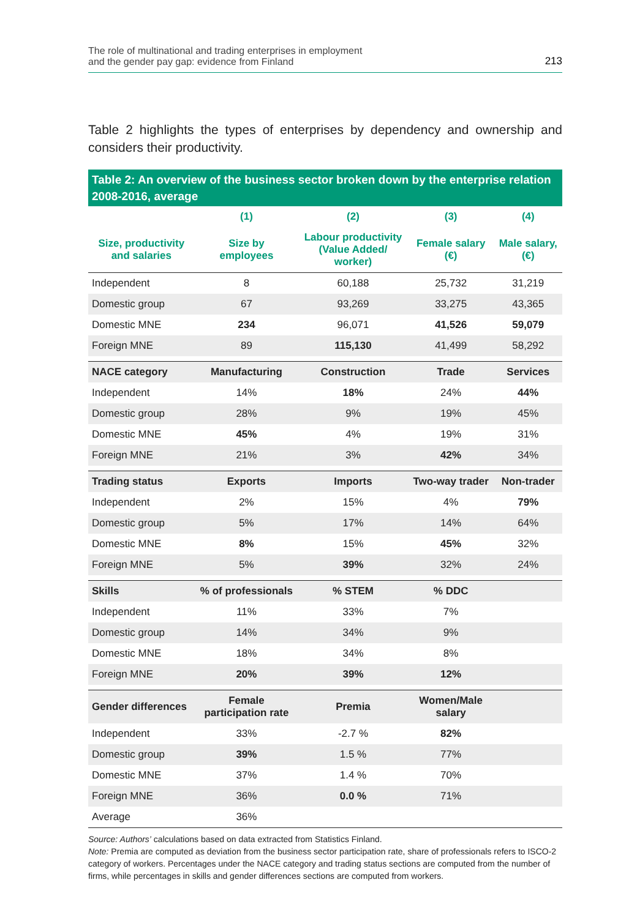The role of multinational and trading enterprises in employment
and the gender pay gap: evidence from Finland
213
Table 2 highlights the types of enterprises by dependency and ownership and considers their productivity.
Table 2: An overview of the business sector broken down by the enterprise relation 2008-2016, average
| | (1) | (2) | (3) | (4) |
| Size, productivity and salaries | Size by employees | Labour productivity (Value Added/ worker) | Female salary (€) | Male salary, (€) |
| Independent | 8 | 60,188 | 25,732 | 31,219 |
| Domestic group | 67 | 93,269 | 33,275 | 43,365 |
| Domestic MNE | 234 | 96,071 | 41,526 | 59,079 |
| Foreign MNE | 89 | 115,130 | 41,499 | 58,292 |
| NACE category | Manufacturing | Construction | Trade | Services |
| Independent | 14% | 18% | 24% | 44% |
| Domestic group | 28% | 9% | 19% | 45% |
| Domestic MNE | 45% | 4% | 19% | 31% |
| Foreign MNE | 21% | 3% | 42% | 34% |
| Trading status | Exports | Imports | Two-way trader | Non-trader |
| Independent | 2% | 15% | 4% | 79% |
| Domestic group | 5% | 17% | 14% | 64% |
| Domestic MNE | 8% | 15% | 45% | 32% |
| Foreign MNE | 5% | 39% | 32% | 24% |
| Skills | % of professionals | % STEM | % DDC | |
| Independent | 11% | 33% | 7% | |
| Domestic group | 14% | 34% | 9% | |
| Domestic MNE | 18% | 34% | 8% | |
| Foreign MNE | 20% | 39% | 12% | |
| Gender differences | Female participation rate | Premia | Women/Male salary | |
| Independent | 33% | -2.7 % | 82% | |
| Domestic group | 39% | 1.5 % | 77% | |
| Domestic MNE | 37% | 1.4 % | 70% | |
| Foreign MNE | 36% | 0.0 % | 71% | |
| Average | 36% | | | |
Source: Authors’ calculations based on data extracted from Statistics Finland.
Note: Premia are computed as deviation from the business sector participation rate, share of professionals refers to ISCO-2 category of workers. Percentages under the NACE category and trading status sections are computed from the number of firms, while percentages in skills and gender differences sections are computed from workers.